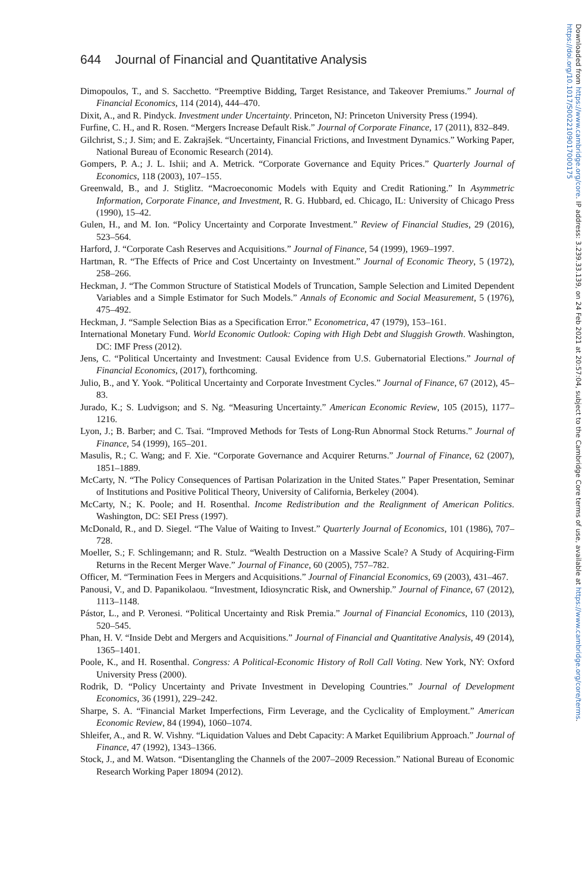644 Journal of Financial and Quantitative Analysis
Dimopoulos, T., and S. Sacchetto. “Preemptive Bidding, Target Resistance, and Takeover Premiums.” Journal of Financial Economics, 114 (2014), 444–470.
Dixit, A., and R. Pindyck. Investment under Uncertainty. Princeton, NJ: Princeton University Press (1994).
Furfine, C. H., and R. Rosen. “Mergers Increase Default Risk.” Journal of Corporate Finance, 17 (2011), 832–849.
Gilchrist, S.; J. Sim; and E. Zakrajšek. “Uncertainty, Financial Frictions, and Investment Dynamics.” Working Paper, National Bureau of Economic Research (2014).
Gompers, P. A.; J. L. Ishii; and A. Metrick. “Corporate Governance and Equity Prices.” Quarterly Journal of Economics, 118 (2003), 107–155.
Greenwald, B., and J. Stiglitz. “Macroeconomic Models with Equity and Credit Rationing.” In Asymmetric Information, Corporate Finance, and Investment, R. G. Hubbard, ed. Chicago, IL: University of Chicago Press (1990), 15–42.
Gulen, H., and M. Ion. “Policy Uncertainty and Corporate Investment.” Review of Financial Studies, 29 (2016), 523–564.
Harford, J. “Corporate Cash Reserves and Acquisitions.” Journal of Finance, 54 (1999), 1969–1997.
Hartman, R. “The Effects of Price and Cost Uncertainty on Investment.” Journal of Economic Theory, 5 (1972), 258–266.
Heckman, J. “The Common Structure of Statistical Models of Truncation, Sample Selection and Limited Dependent Variables and a Simple Estimator for Such Models.” Annals of Economic and Social Measurement, 5 (1976), 475–492.
Heckman, J. “Sample Selection Bias as a Specification Error.” Econometrica, 47 (1979), 153–161.
International Monetary Fund. World Economic Outlook: Coping with High Debt and Sluggish Growth. Washington, DC: IMF Press (2012).
Jens, C. “Political Uncertainty and Investment: Causal Evidence from U.S. Gubernatorial Elections.” Journal of Financial Economics, (2017), forthcoming.
Julio, B., and Y. Yook. “Political Uncertainty and Corporate Investment Cycles.” Journal of Finance, 67 (2012), 45–83.
Jurado, K.; S. Ludvigson; and S. Ng. “Measuring Uncertainty.” American Economic Review, 105 (2015), 1177–1216.
Lyon, J.; B. Barber; and C. Tsai. “Improved Methods for Tests of Long-Run Abnormal Stock Returns.” Journal of Finance, 54 (1999), 165–201.
Masulis, R.; C. Wang; and F. Xie. “Corporate Governance and Acquirer Returns.” Journal of Finance, 62 (2007), 1851–1889.
McCarty, N. “The Policy Consequences of Partisan Polarization in the United States.” Paper Presentation, Seminar of Institutions and Positive Political Theory, University of California, Berkeley (2004).
McCarty, N.; K. Poole; and H. Rosenthal. Income Redistribution and the Realignment of American Politics. Washington, DC: SEI Press (1997).
McDonald, R., and D. Siegel. “The Value of Waiting to Invest.” Quarterly Journal of Economics, 101 (1986), 707–728.
Moeller, S.; F. Schlingemann; and R. Stulz. “Wealth Destruction on a Massive Scale? A Study of Acquiring-Firm Returns in the Recent Merger Wave.” Journal of Finance, 60 (2005), 757–782.
Officer, M. “Termination Fees in Mergers and Acquisitions.” Journal of Financial Economics, 69 (2003), 431–467.
Panousi, V., and D. Papanikolaou. “Investment, Idiosyncratic Risk, and Ownership.” Journal of Finance, 67 (2012), 1113–1148.
Pástor, L., and P. Veronesi. “Political Uncertainty and Risk Premia.” Journal of Financial Economics, 110 (2013), 520–545.
Phan, H. V. “Inside Debt and Mergers and Acquisitions.” Journal of Financial and Quantitative Analysis, 49 (2014), 1365–1401.
Poole, K., and H. Rosenthal. Congress: A Political-Economic History of Roll Call Voting. New York, NY: Oxford University Press (2000).
Rodrik, D. “Policy Uncertainty and Private Investment in Developing Countries.” Journal of Development Economics, 36 (1991), 229–242.
Sharpe, S. A. “Financial Market Imperfections, Firm Leverage, and the Cyclicality of Employment.” American Economic Review, 84 (1994), 1060–1074.
Shleifer, A., and R. W. Vishny. “Liquidation Values and Debt Capacity: A Market Equilibrium Approach.” Journal of Finance, 47 (1992), 1343–1366.
Stock, J., and M. Watson. “Disentangling the Channels of the 2007–2009 Recession.” National Bureau of Economic Research Working Paper 18094 (2012).
Downloaded from https://www.cambridge.org/core. IP address: 3.239.33.139, on 24 Feb 2021 at 20:57:04, subject to the Cambridge Core terms of use, available at https://www.cambridge.org/core/terms. https://doi.org/10.1017/S0022109017000175